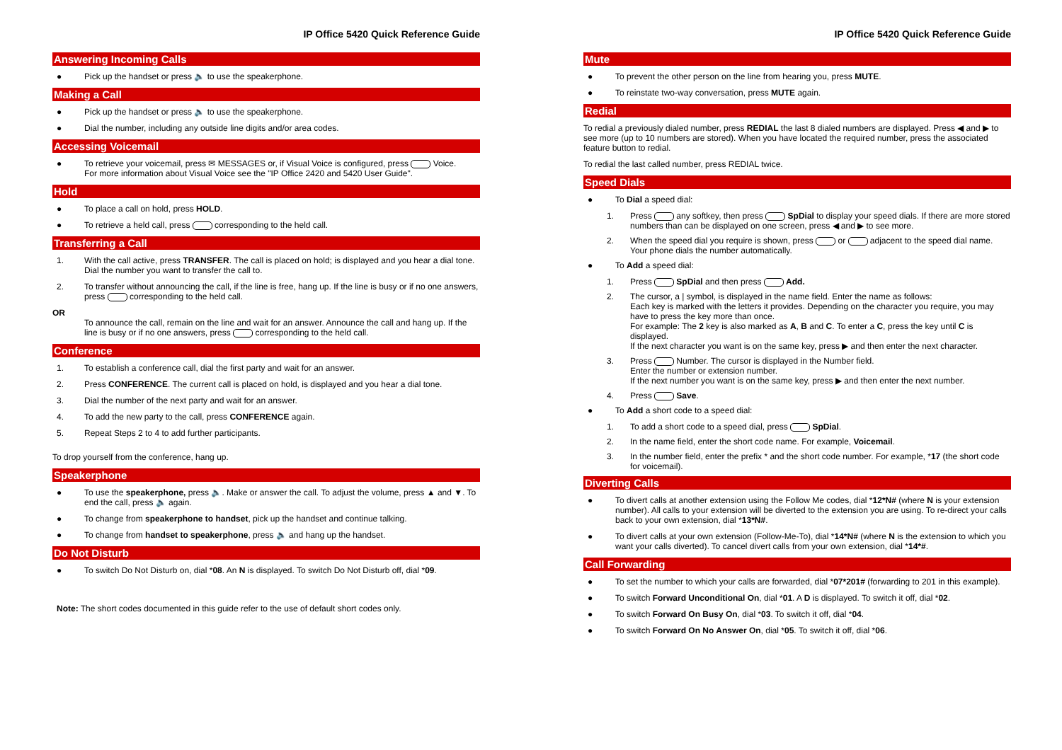IP Office 5420 Quick Reference Guide
Answering Incoming Calls
● Pick up the handset or press 🔈 to use the speakerphone.
Making a Call
● Pick up the handset or press 🔈 to use the speakerphone.
● Dial the number, including any outside line digits and/or area codes.
Accessing Voicemail
● To retrieve your voicemail, press ✉ MESSAGES or, if Visual Voice is configured, press Voice.
For more information about Visual Voice see the "IP Office 2420 and 5420 User Guide".
Hold
● To place a call on hold, press HOLD.
● To retrieve a held call, press corresponding to the held call.
Transferring a Call
1. With the call active, press TRANSFER. The call is placed on hold; is displayed and you hear a dial tone. Dial the number you want to transfer the call to.
2. To transfer without announcing the call, if the line is free, hang up. If the line is busy or if no one answers, press corresponding to the held call.
OR
To announce the call, remain on the line and wait for an answer. Announce the call and hang up. If the line is busy or if no one answers, press corresponding to the held call.
Conference
1. To establish a conference call, dial the first party and wait for an answer.
2. Press CONFERENCE. The current call is placed on hold, is displayed and you hear a dial tone.
3. Dial the number of the next party and wait for an answer.
4. To add the new party to the call, press CONFERENCE again.
5. Repeat Steps 2 to 4 to add further participants.
To drop yourself from the conference, hang up.
Speakerphone
● To use the speakerphone, press 🔈. Make or answer the call. To adjust the volume, press ▲ and ▼. To end the call, press 🔈 again.
● To change from speakerphone to handset, pick up the handset and continue talking.
● To change from handset to speakerphone, press 🔈 and hang up the handset.
Do Not Disturb
● To switch Do Not Disturb on, dial *08. An N is displayed. To switch Do Not Disturb off, dial *09.
Note: The short codes documented in this guide refer to the use of default short codes only.
IP Office 5420 Quick Reference Guide
Mute
● To prevent the other person on the line from hearing you, press MUTE.
● To reinstate two-way conversation, press MUTE again.
Redial
To redial a previously dialed number, press REDIAL the last 8 dialed numbers are displayed. Press ◀ and ▶ to see more (up to 10 numbers are stored). When you have located the required number, press the associated feature button to redial.
To redial the last called number, press REDIAL twice.
Speed Dials
● To Dial a speed dial:
1. Press any softkey, then press SpDial to display your speed dials. If there are more stored numbers than can be displayed on one screen, press ◀ and ▶ to see more.
2. When the speed dial you require is shown, press or adjacent to the speed dial name. Your phone dials the number automatically.
● To Add a speed dial:
1. Press SpDial and then press Add.
2. The cursor, a | symbol, is displayed in the name field. Enter the name as follows:
Each key is marked with the letters it provides. Depending on the character you require, you may have to press the key more than once.
For example: The 2 key is also marked as A, B and C. To enter a C, press the key until C is displayed.
If the next character you want is on the same key, press ▶ and then enter the next character.
3. Press Number. The cursor is displayed in the Number field.
Enter the number or extension number.
If the next number you want is on the same key, press ▶ and then enter the next number.
4. Press Save.
● To Add a short code to a speed dial:
1. To add a short code to a speed dial, press SpDial.
2. In the name field, enter the short code name. For example, Voicemail.
3. In the number field, enter the prefix * and the short code number. For example, *17 (the short code for voicemail).
Diverting Calls
● To divert calls at another extension using the Follow Me codes, dial *12*N# (where N is your extension number). All calls to your extension will be diverted to the extension you are using. To re-direct your calls back to your own extension, dial *13*N#.
● To divert calls at your own extension (Follow-Me-To), dial *14*N# (where N is the extension to which you want your calls diverted). To cancel divert calls from your own extension, dial *14*#.
Call Forwarding
● To set the number to which your calls are forwarded, dial *07*201# (forwarding to 201 in this example).
● To switch Forward Unconditional On, dial *01. A D is displayed. To switch it off, dial *02.
● To switch Forward On Busy On, dial *03. To switch it off, dial *04.
● To switch Forward On No Answer On, dial *05. To switch it off, dial *06.